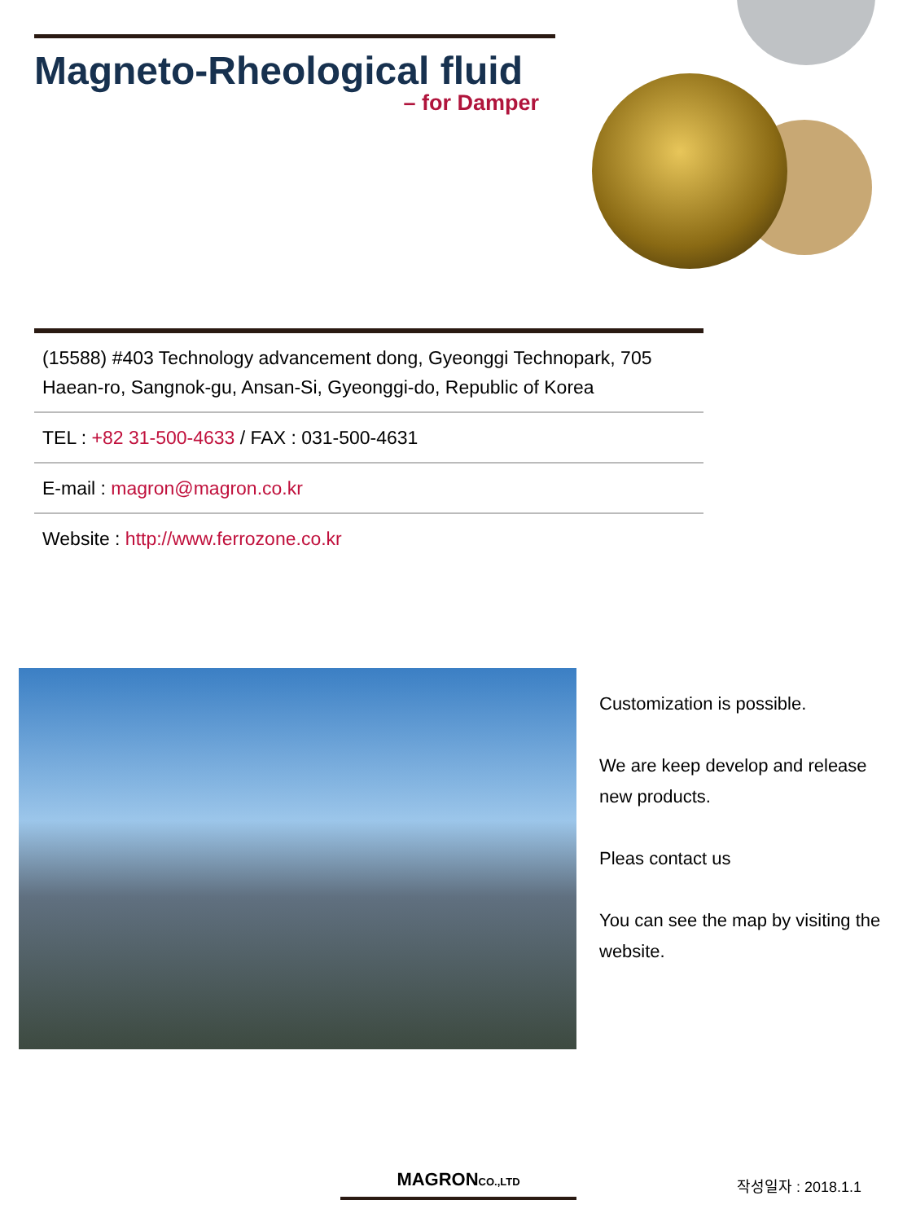Magneto-Rheological fluid
– for Damper
(15588) #403 Technology advancement dong, Gyeonggi Technopark, 705 Haean-ro, Sangnok-gu, Ansan-Si, Gyeonggi-do, Republic of Korea
TEL : +82 31-500-4633 / FAX : 031-500-4631
E-mail : magron@magron.co.kr
Website : http://www.ferrozone.co.kr
Customization is possible.
We are keep develop and release new products.
Pleas contact us
You can see the map by visiting the website.
MAGRONCO.,LTD 작성일자 : 2018.1.1